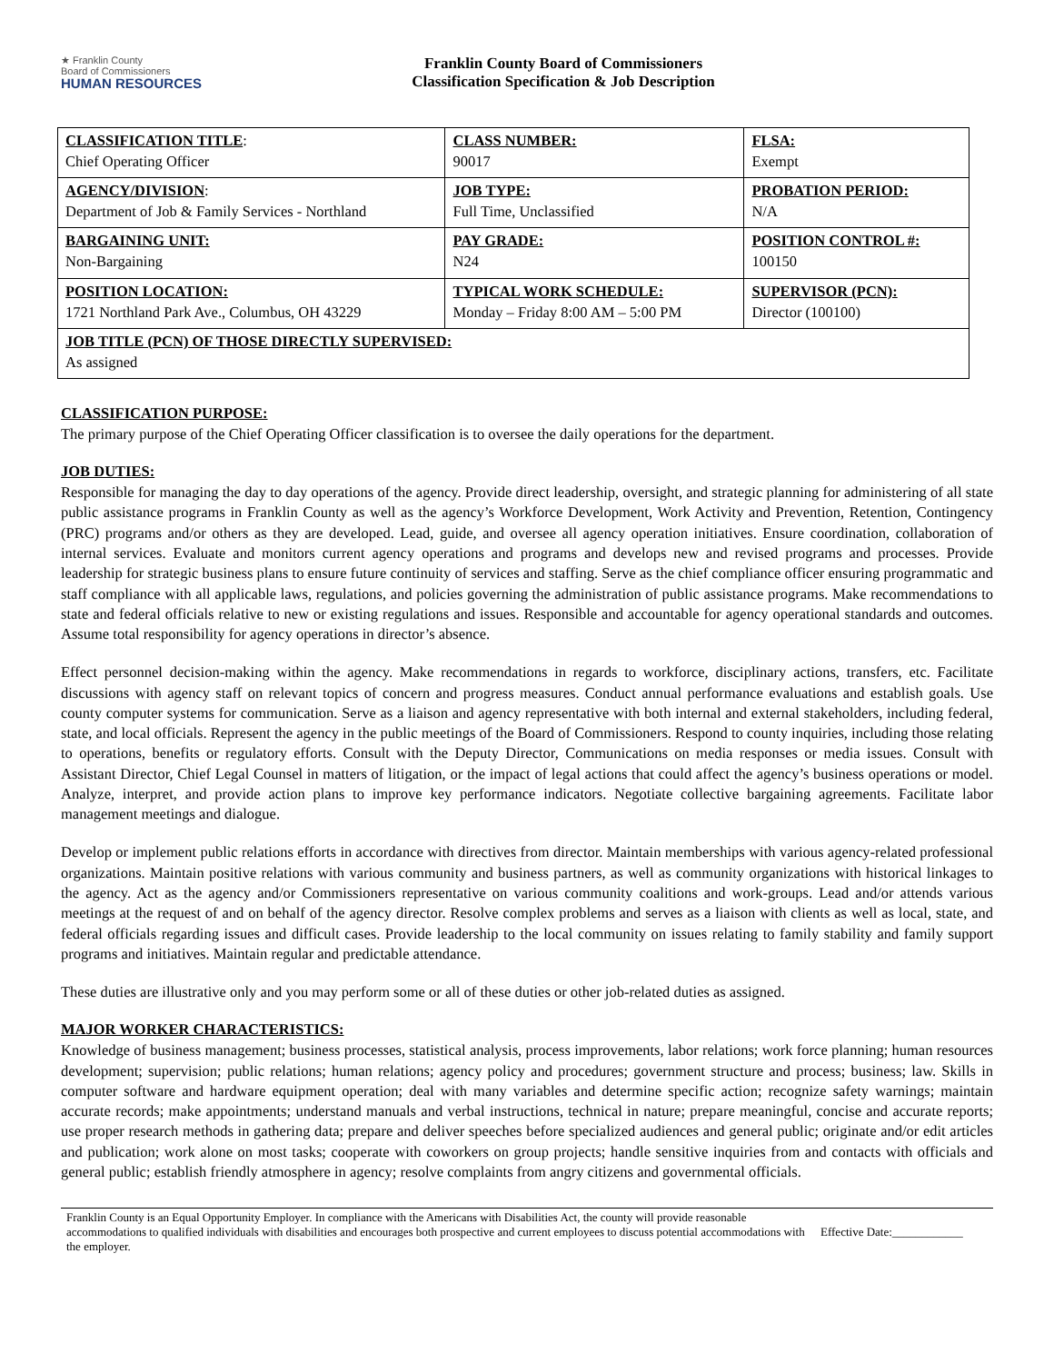★ Franklin County
Board of Commissioners
HUMAN RESOURCES
Franklin County Board of Commissioners
Classification Specification & Job Description
| CLASSIFICATION TITLE : Chief Operating Officer | CLASS NUMBER: 90017 | FLSA: Exempt |
| AGENCY/DIVISION : Department of Job & Family Services - Northland | JOB TYPE: Full Time, Unclassified | PROBATION PERIOD: N/A |
| BARGAINING UNIT: Non-Bargaining | PAY GRADE: N24 | POSITION CONTROL #: 100150 |
| POSITION LOCATION: 1721 Northland Park Ave., Columbus, OH 43229 | TYPICAL WORK SCHEDULE: Monday – Friday 8:00 AM – 5:00 PM | SUPERVISOR (PCN): Director (100100) |
| JOB TITLE (PCN) OF THOSE DIRECTLY SUPERVISED: As assigned | | |
CLASSIFICATION PURPOSE:
The primary purpose of the Chief Operating Officer classification is to oversee the daily operations for the department.
JOB DUTIES:
Responsible for managing the day to day operations of the agency. Provide direct leadership, oversight, and strategic planning for administering of all state public assistance programs in Franklin County as well as the agency’s Workforce Development, Work Activity and Prevention, Retention, Contingency (PRC) programs and/or others as they are developed. Lead, guide, and oversee all agency operation initiatives. Ensure coordination, collaboration of internal services. Evaluate and monitors current agency operations and programs and develops new and revised programs and processes. Provide leadership for strategic business plans to ensure future continuity of services and staffing. Serve as the chief compliance officer ensuring programmatic and staff compliance with all applicable laws, regulations, and policies governing the administration of public assistance programs. Make recommendations to state and federal officials relative to new or existing regulations and issues. Responsible and accountable for agency operational standards and outcomes. Assume total responsibility for agency operations in director’s absence.
Effect personnel decision-making within the agency. Make recommendations in regards to workforce, disciplinary actions, transfers, etc. Facilitate discussions with agency staff on relevant topics of concern and progress measures. Conduct annual performance evaluations and establish goals. Use county computer systems for communication. Serve as a liaison and agency representative with both internal and external stakeholders, including federal, state, and local officials. Represent the agency in the public meetings of the Board of Commissioners. Respond to county inquiries, including those relating to operations, benefits or regulatory efforts. Consult with the Deputy Director, Communications on media responses or media issues. Consult with Assistant Director, Chief Legal Counsel in matters of litigation, or the impact of legal actions that could affect the agency’s business operations or model. Analyze, interpret, and provide action plans to improve key performance indicators. Negotiate collective bargaining agreements. Facilitate labor management meetings and dialogue.
Develop or implement public relations efforts in accordance with directives from director. Maintain memberships with various agency-related professional organizations. Maintain positive relations with various community and business partners, as well as community organizations with historical linkages to the agency. Act as the agency and/or Commissioners representative on various community coalitions and work-groups. Lead and/or attends various meetings at the request of and on behalf of the agency director. Resolve complex problems and serves as a liaison with clients as well as local, state, and federal officials regarding issues and difficult cases. Provide leadership to the local community on issues relating to family stability and family support programs and initiatives. Maintain regular and predictable attendance.
These duties are illustrative only and you may perform some or all of these duties or other job-related duties as assigned.
MAJOR WORKER CHARACTERISTICS:
Knowledge of business management; business processes, statistical analysis, process improvements, labor relations; work force planning; human resources development; supervision; public relations; human relations; agency policy and procedures; government structure and process; business; law. Skills in computer software and hardware equipment operation; deal with many variables and determine specific action; recognize safety warnings; maintain accurate records; make appointments; understand manuals and verbal instructions, technical in nature; prepare meaningful, concise and accurate reports; use proper research methods in gathering data; prepare and deliver speeches before specialized audiences and general public; originate and/or edit articles and publication; work alone on most tasks; cooperate with coworkers on group projects; handle sensitive inquiries from and contacts with officials and general public; establish friendly atmosphere in agency; resolve complaints from angry citizens and governmental officials.
Franklin County is an Equal Opportunity Employer. In compliance with the Americans with Disabilities Act, the county will provide reasonable accommodations to qualified individuals with disabilities and encourages both prospective and current employees to discuss potential accommodations with the employer.
Effective Date:____________